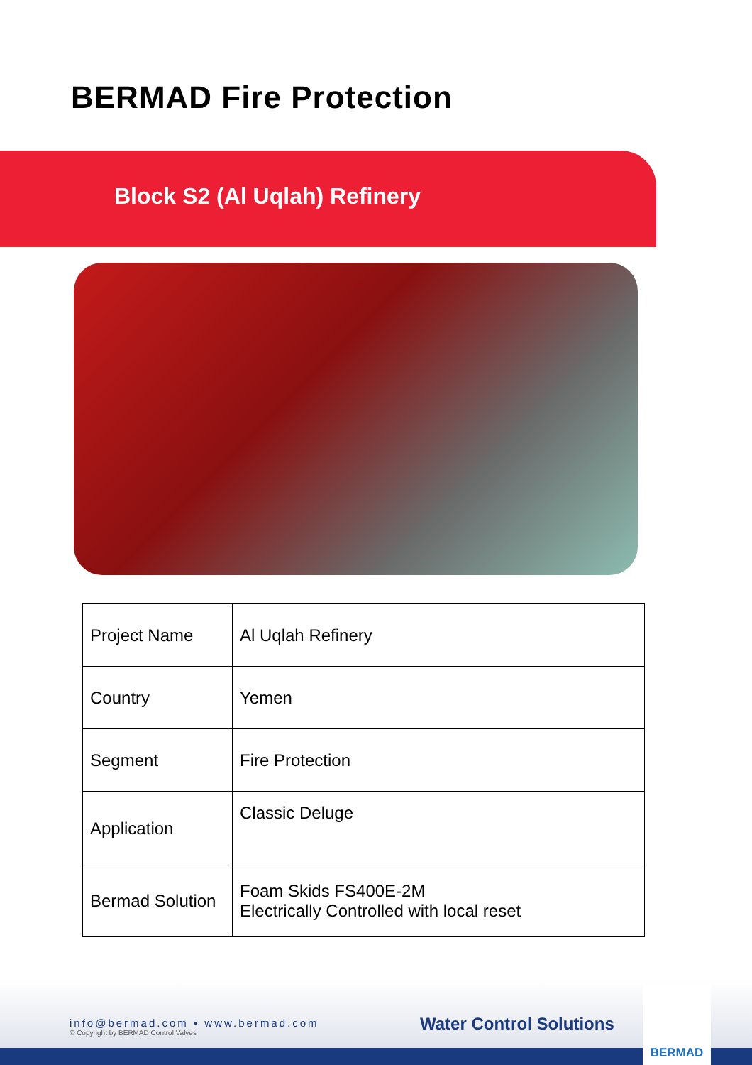BERMAD Fire Protection
Block S2 (Al Uqlah) Refinery
| Project Name | Al Uqlah Refinery |
| Country | Yemen |
| Segment | Fire Protection |
| Application | Classic Deluge |
| Bermad Solution | Foam Skids FS400E-2M Electrically Controlled with local reset |
info@bermad.com • www.bermad.com
© Copyright by BERMAD Control Valves
Water Control Solutions
BERMAD